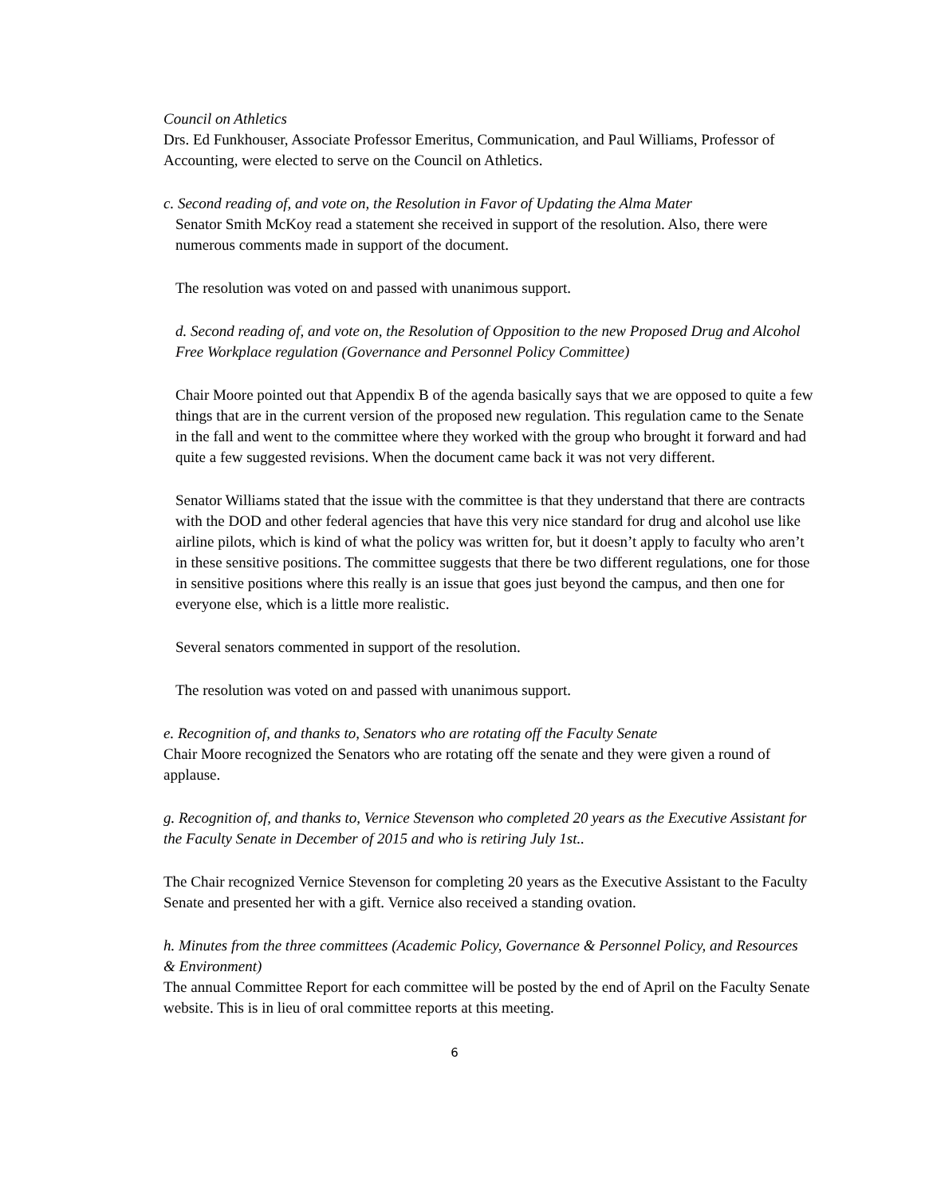Council on Athletics
Drs. Ed Funkhouser, Associate Professor Emeritus, Communication, and Paul Williams, Professor of Accounting, were elected to serve on the Council on Athletics.
c. Second reading of, and vote on, the Resolution in Favor of Updating the Alma Mater
Senator Smith McKoy read a statement she received in support of the resolution. Also, there were numerous comments made in support of the document.
The resolution was voted on and passed with unanimous support.
d. Second reading of, and vote on, the Resolution of Opposition to the new Proposed Drug and Alcohol Free Workplace regulation (Governance and Personnel Policy Committee)
Chair Moore pointed out that Appendix B of the agenda basically says that we are opposed to quite a few things that are in the current version of the proposed new regulation. This regulation came to the Senate in the fall and went to the committee where they worked with the group who brought it forward and had quite a few suggested revisions. When the document came back it was not very different.
Senator Williams stated that the issue with the committee is that they understand that there are contracts with the DOD and other federal agencies that have this very nice standard for drug and alcohol use like airline pilots, which is kind of what the policy was written for, but it doesn’t apply to faculty who aren’t in these sensitive positions. The committee suggests that there be two different regulations, one for those in sensitive positions where this really is an issue that goes just beyond the campus, and then one for everyone else, which is a little more realistic.
Several senators commented in support of the resolution.
The resolution was voted on and passed with unanimous support.
e. Recognition of, and thanks to, Senators who are rotating off the Faculty Senate
Chair Moore recognized the Senators who are rotating off the senate and they were given a round of applause.
g. Recognition of, and thanks to, Vernice Stevenson who completed 20 years as the Executive Assistant for the Faculty Senate in December of 2015 and who is retiring July 1st..
The Chair recognized Vernice Stevenson for completing 20 years as the Executive Assistant to the Faculty Senate and presented her with a gift. Vernice also received a standing ovation.
h. Minutes from the three committees (Academic Policy, Governance & Personnel Policy, and Resources & Environment)
The annual Committee Report for each committee will be posted by the end of April on the Faculty Senate website. This is in lieu of oral committee reports at this meeting.
6